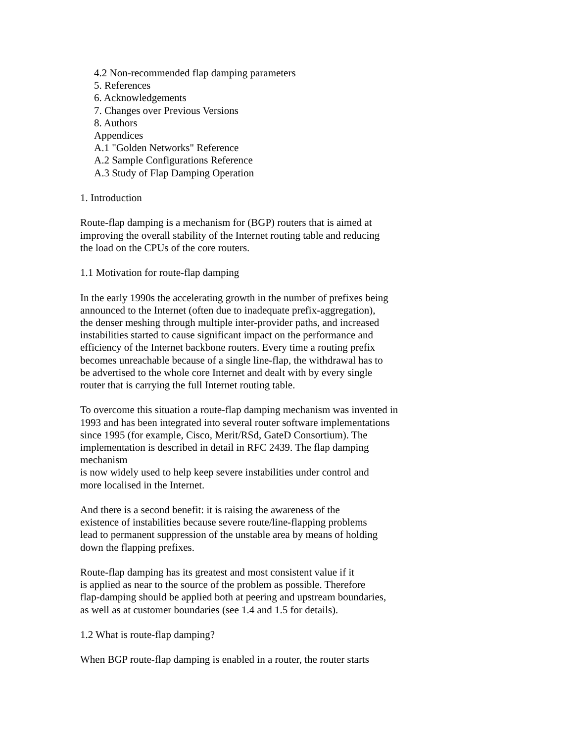4.2 Non-recommended flap damping parameters
5. References
6. Acknowledgements
7. Changes over Previous Versions
8. Authors
Appendices
A.1 "Golden Networks" Reference
A.2 Sample Configurations Reference
A.3 Study of Flap Damping Operation
1. Introduction
Route-flap damping is a mechanism for (BGP) routers that is aimed at
improving the overall stability of the Internet routing table and reducing
the load on the CPUs of the core routers.
1.1 Motivation for route-flap damping
In the early 1990s the accelerating growth in the number of prefixes being
announced to the Internet (often due to inadequate prefix-aggregation),
the denser meshing through multiple inter-provider paths, and increased
instabilities started to cause significant impact on the performance and
efficiency of the Internet backbone routers. Every time a routing prefix
becomes unreachable because of a single line-flap, the withdrawal has to
be advertised to the whole core Internet and dealt with by every single
router that is carrying the full Internet routing table.
To overcome this situation a route-flap damping mechanism was invented in
1993 and has been integrated into several router software implementations
since 1995 (for example, Cisco, Merit/RSd, GateD Consortium). The
implementation is described in detail in RFC 2439. The flap damping
mechanism
is now widely used to help keep severe instabilities under control and
more localised in the Internet.
And there is a second benefit: it is raising the awareness of the
existence of instabilities because severe route/line-flapping problems
lead to permanent suppression of the unstable area by means of holding
down the flapping prefixes.
Route-flap damping has its greatest and most consistent value if it
is applied as near to the source of the problem as possible. Therefore
flap-damping should be applied both at peering and upstream boundaries,
as well as at customer boundaries (see 1.4 and 1.5 for details).
1.2 What is route-flap damping?
When BGP route-flap damping is enabled in a router, the router starts